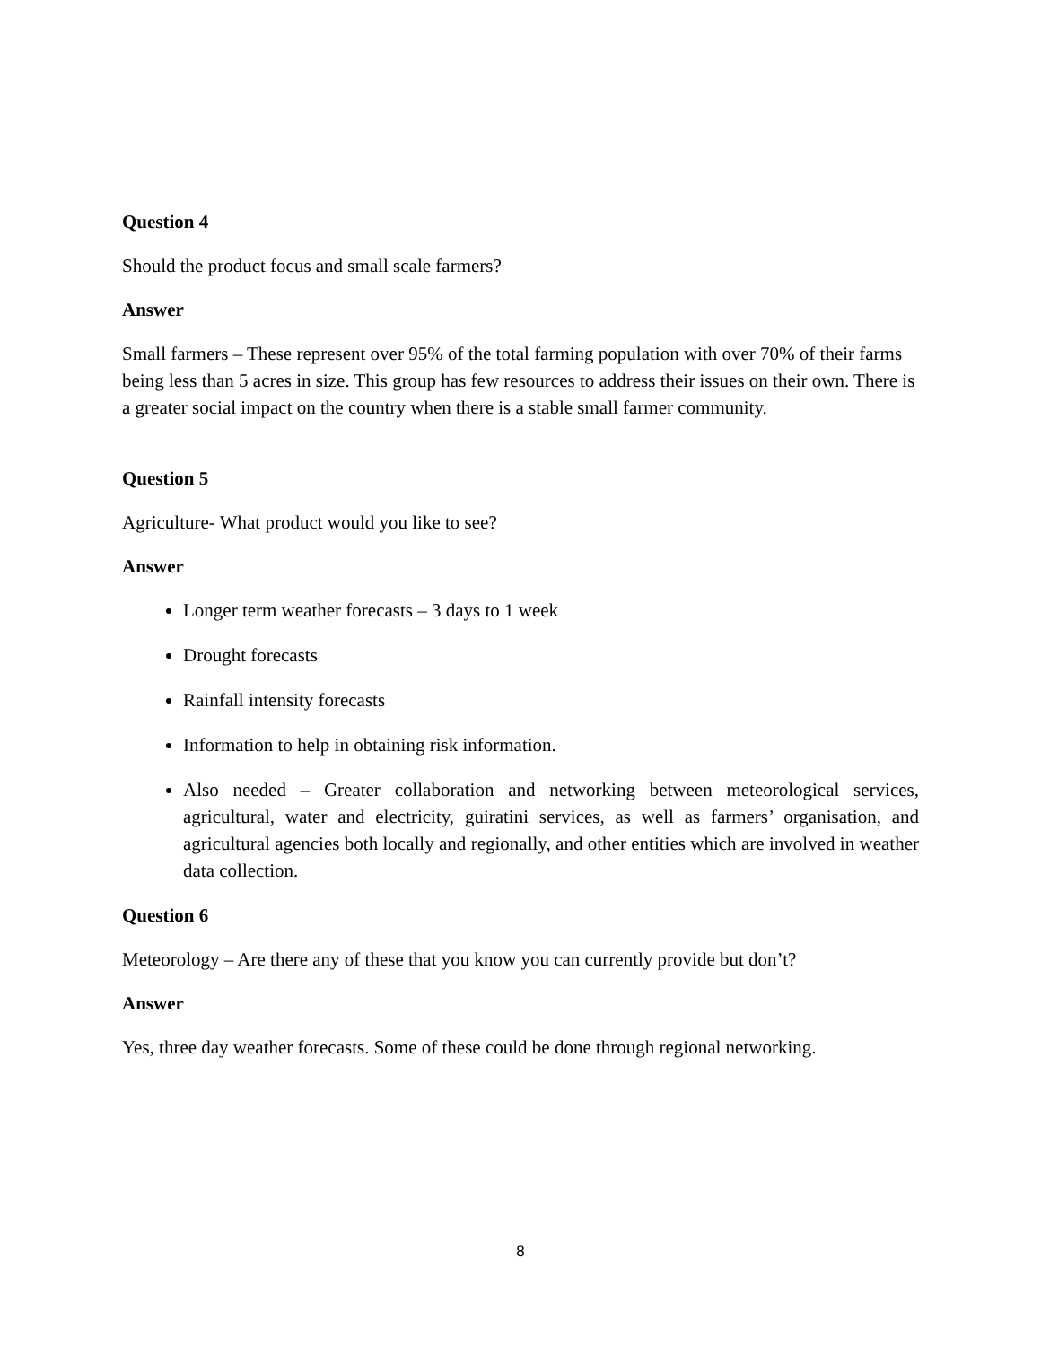Question 4
Should the product focus and small scale farmers?
Answer
Small farmers – These represent over 95% of the total farming population with over 70% of their farms being less than 5 acres in size. This group has few resources to address their issues on their own. There is a greater social impact on the country when there is a stable small farmer community.
Question 5
Agriculture- What product would you like to see?
Answer
Longer term weather forecasts – 3 days to 1 week
Drought forecasts
Rainfall intensity forecasts
Information to help in obtaining risk information.
Also needed – Greater collaboration and networking between meteorological services, agricultural, water and electricity, guiratini services, as well as farmers’ organisation, and agricultural agencies both locally and regionally, and other entities which are involved in weather data collection.
Question 6
Meteorology – Are there any of these that you know you can currently provide but don’t?
Answer
Yes, three day weather forecasts. Some of these could be done through regional networking.
8